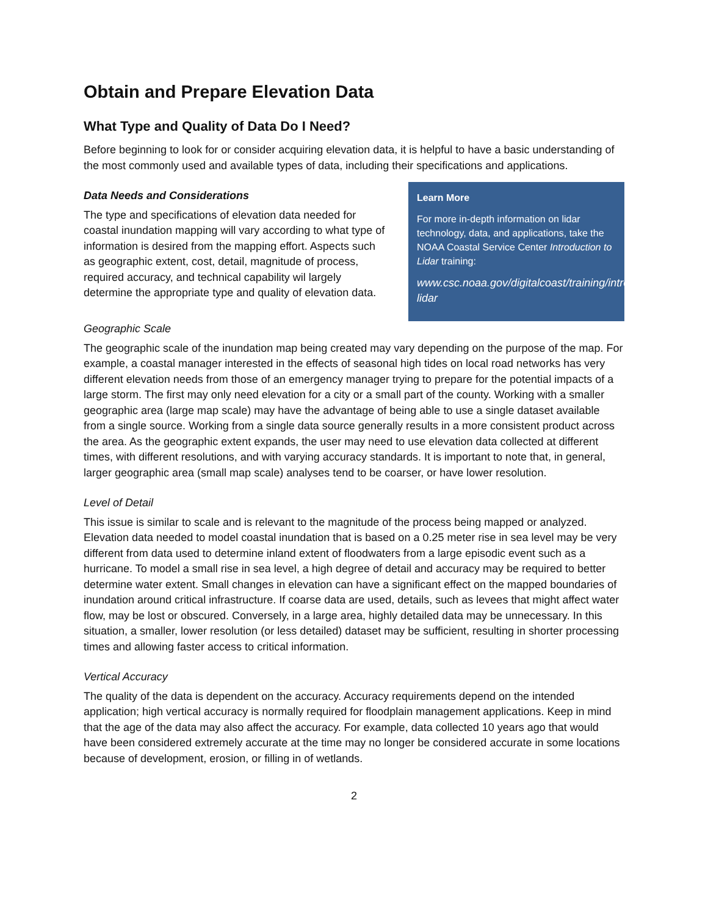Obtain and Prepare Elevation Data
What Type and Quality of Data Do I Need?
Before beginning to look for or consider acquiring elevation data, it is helpful to have a basic understanding of the most commonly used and available types of data, including their specifications and applications.
Data Needs and Considerations
The type and specifications of elevation data needed for coastal inundation mapping will vary according to what type of information is desired from the mapping effort. Aspects such as geographic extent, cost, detail, magnitude of process, required accuracy, and technical capability wil largely determine the appropriate type and quality of elevation data.
Learn More
For more in-depth information on lidar technology, data, and applications, take the NOAA Coastal Service Center Introduction to Lidar training:
www.csc.noaa.gov/digitalcoast/training/intro-lidar
Geographic Scale
The geographic scale of the inundation map being created may vary depending on the purpose of the map. For example, a coastal manager interested in the effects of seasonal high tides on local road networks has very different elevation needs from those of an emergency manager trying to prepare for the potential impacts of a large storm. The first may only need elevation for a city or a small part of the county. Working with a smaller geographic area (large map scale) may have the advantage of being able to use a single dataset available from a single source. Working from a single data source generally results in a more consistent product across the area. As the geographic extent expands, the user may need to use elevation data collected at different times, with different resolutions, and with varying accuracy standards. It is important to note that, in general, larger geographic area (small map scale) analyses tend to be coarser, or have lower resolution.
Level of Detail
This issue is similar to scale and is relevant to the magnitude of the process being mapped or analyzed. Elevation data needed to model coastal inundation that is based on a 0.25 meter rise in sea level may be very different from data used to determine inland extent of floodwaters from a large episodic event such as a hurricane. To model a small rise in sea level, a high degree of detail and accuracy may be required to better determine water extent. Small changes in elevation can have a significant effect on the mapped boundaries of inundation around critical infrastructure. If coarse data are used, details, such as levees that might affect water flow, may be lost or obscured. Conversely, in a large area, highly detailed data may be unnecessary. In this situation, a smaller, lower resolution (or less detailed) dataset may be sufficient, resulting in shorter processing times and allowing faster access to critical information.
Vertical Accuracy
The quality of the data is dependent on the accuracy. Accuracy requirements depend on the intended application; high vertical accuracy is normally required for floodplain management applications. Keep in mind that the age of the data may also affect the accuracy. For example, data collected 10 years ago that would have been considered extremely accurate at the time may no longer be considered accurate in some locations because of development, erosion, or filling in of wetlands.
2